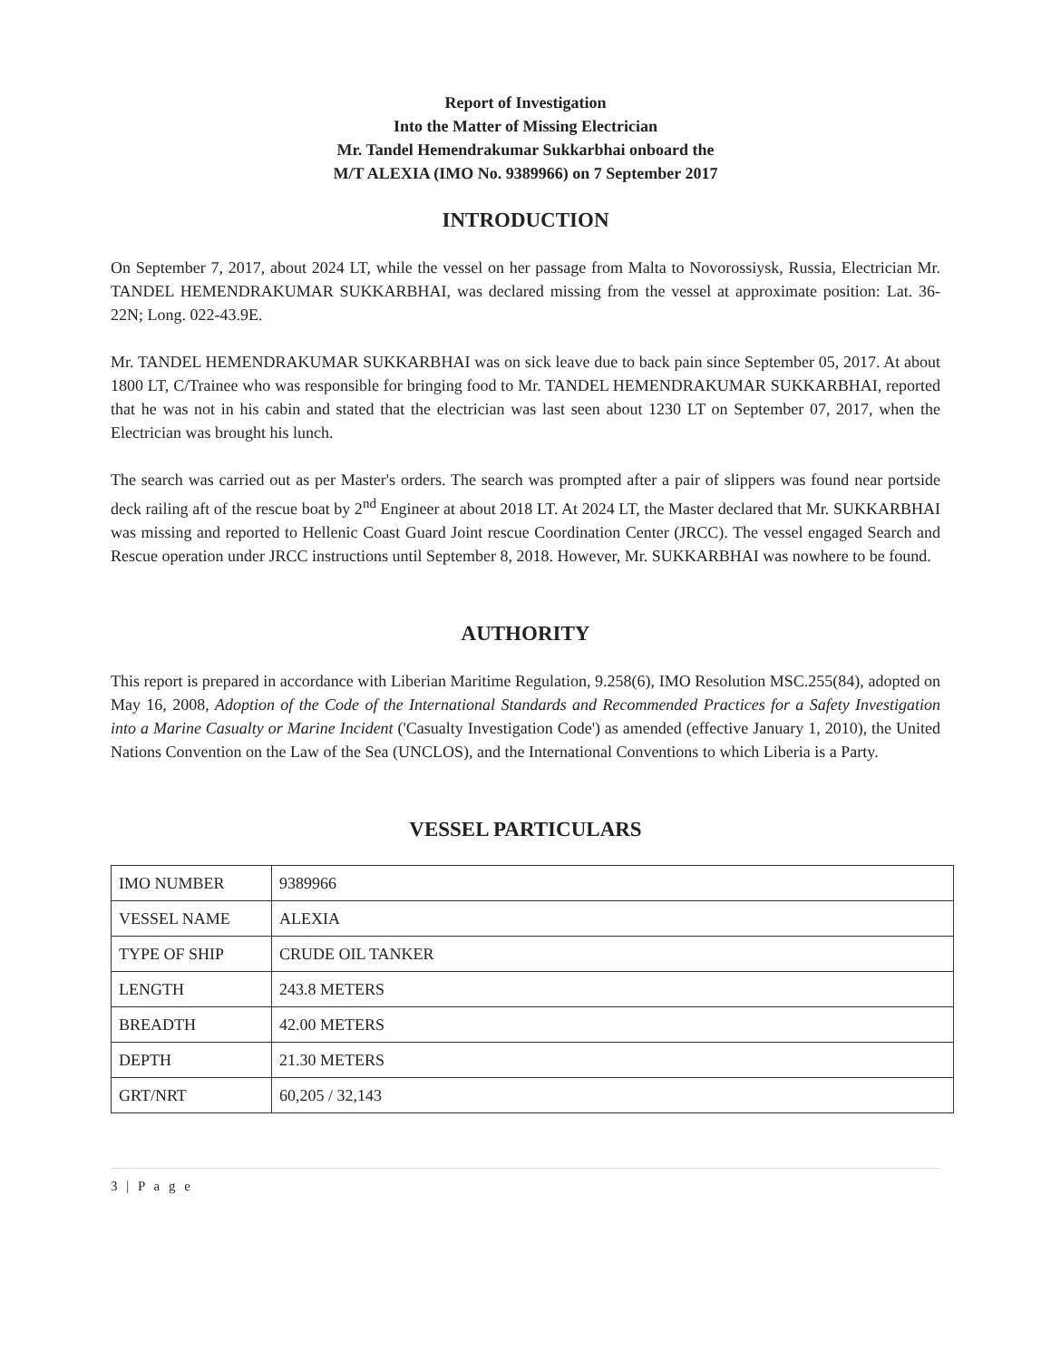Report of Investigation
Into the Matter of Missing Electrician
Mr. Tandel Hemendrakumar Sukkarbhai onboard the
M/T ALEXIA (IMO No. 9389966) on 7 September 2017
INTRODUCTION
On September 7, 2017, about 2024 LT, while the vessel on her passage from Malta to Novorossiysk, Russia, Electrician Mr. TANDEL HEMENDRAKUMAR SUKKARBHAI, was declared missing from the vessel at approximate position: Lat. 36-22N; Long. 022-43.9E.
Mr. TANDEL HEMENDRAKUMAR SUKKARBHAI was on sick leave due to back pain since September 05, 2017. At about 1800 LT, C/Trainee who was responsible for bringing food to Mr. TANDEL HEMENDRAKUMAR SUKKARBHAI, reported that he was not in his cabin and stated that the electrician was last seen about 1230 LT on September 07, 2017, when the Electrician was brought his lunch.
The search was carried out as per Master's orders. The search was prompted after a pair of slippers was found near portside deck railing aft of the rescue boat by 2<sup>nd</sup> Engineer at about 2018 LT. At 2024 LT, the Master declared that Mr. SUKKARBHAI was missing and reported to Hellenic Coast Guard Joint rescue Coordination Center (JRCC). The vessel engaged Search and Rescue operation under JRCC instructions until September 8, 2018. However, Mr. SUKKARBHAI was nowhere to be found.
AUTHORITY
This report is prepared in accordance with Liberian Maritime Regulation, 9.258(6), IMO Resolution MSC.255(84), adopted on May 16, 2008, Adoption of the Code of the International Standards and Recommended Practices for a Safety Investigation into a Marine Casualty or Marine Incident ('Casualty Investigation Code') as amended (effective January 1, 2010), the United Nations Convention on the Law of the Sea (UNCLOS), and the International Conventions to which Liberia is a Party.
VESSEL PARTICULARS
| IMO NUMBER | 9389966 |
| VESSEL NAME | ALEXIA |
| TYPE OF SHIP | CRUDE OIL TANKER |
| LENGTH | 243.8 METERS |
| BREADTH | 42.00 METERS |
| DEPTH | 21.30 METERS |
| GRT/NRT | 60,205 / 32,143 |
3 | P a g e